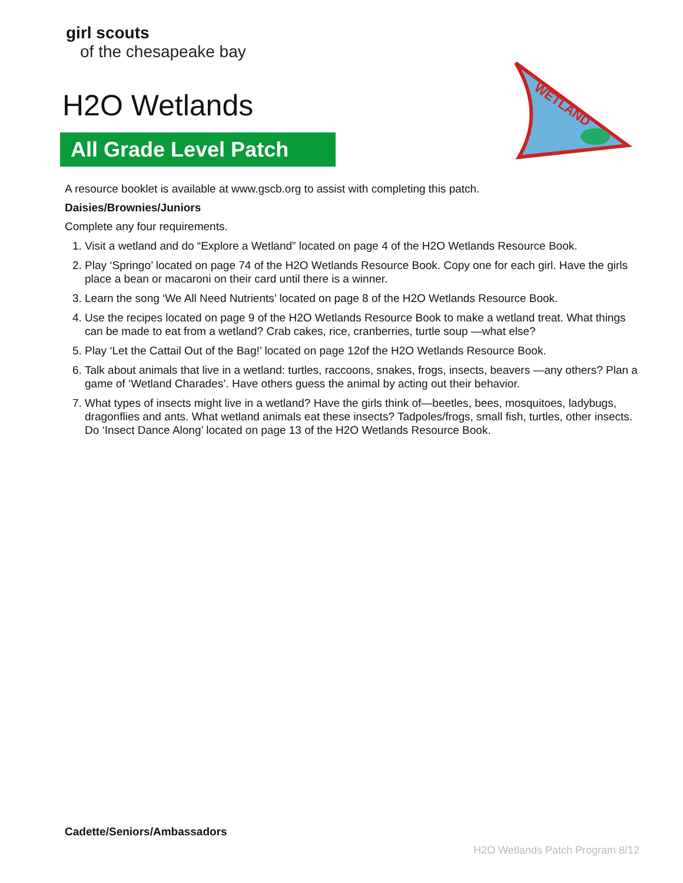girl scouts
of the chesapeake bay
H2O Wetlands
All Grade Level Patch
WETLAND
A resource booklet is available at www.gscb.org to assist with completing this patch.
Daisies/Brownies/Juniors
Complete any four requirements.
1. Visit a wetland and do “Explore a Wetland” located on page 4 of the H2O Wetlands Resource Book.
2. Play ‘Springo’ located on page 74 of the H2O Wetlands Resource Book. Copy one for each girl. Have the girls place a bean or macaroni on their card until there is a winner.
3. Learn the song ‘We All Need Nutrients’ located on page 8 of the H2O Wetlands Resource Book.
4. Use the recipes located on page 9 of the H2O Wetlands Resource Book to make a wetland treat. What things can be made to eat from a wetland? Crab cakes, rice, cranberries, turtle soup —what else?
5. Play ‘Let the Cattail Out of the Bag!’ located on page 12of the H2O Wetlands Resource Book.
6. Talk about animals that live in a wetland: turtles, raccoons, snakes, frogs, insects, beavers —any others? Plan a game of ‘Wetland Charades’. Have others guess the animal by acting out their behavior.
7. What types of insects might live in a wetland? Have the girls think of—beetles, bees, mosquitoes, ladybugs, dragonflies and ants. What wetland animals eat these insects? Tadpoles/frogs, small fish, turtles, other insects. Do ‘Insect Dance Along’ located on page 13 of the H2O Wetlands Resource Book.
Cadette/Seniors/Ambassadors
H2O Wetlands Patch Program 8/12